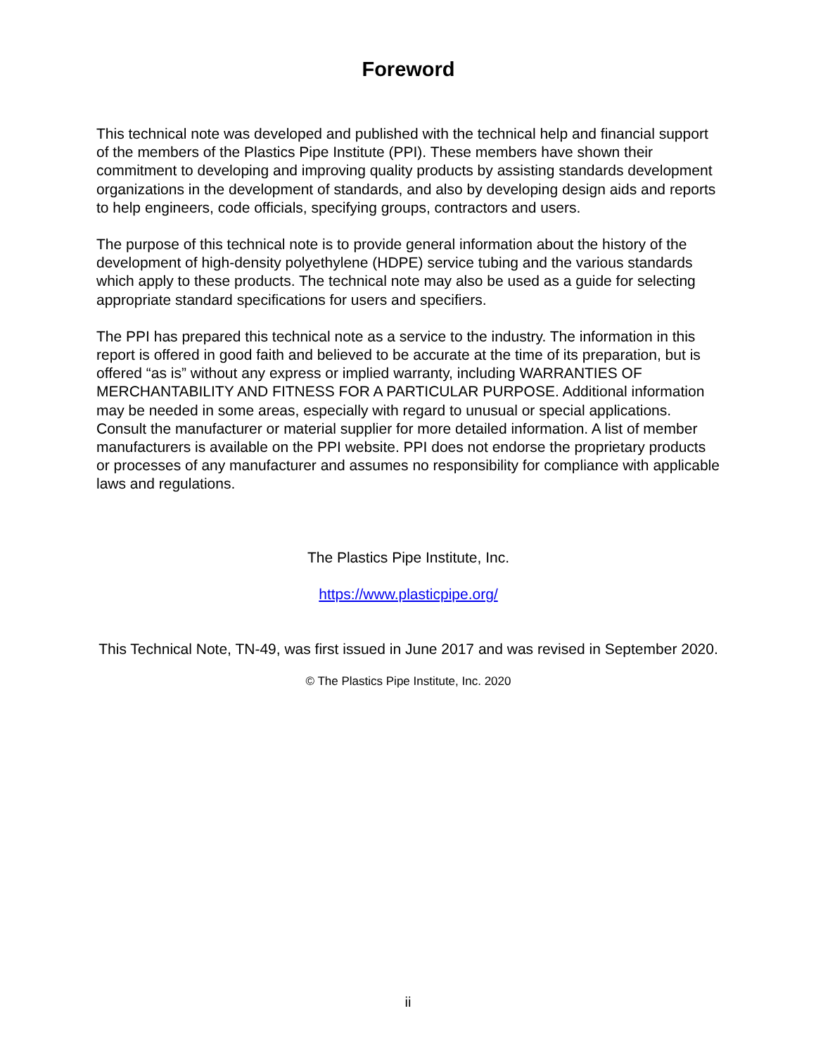Foreword
This technical note was developed and published with the technical help and financial support of the members of the Plastics Pipe Institute (PPI). These members have shown their commitment to developing and improving quality products by assisting standards development organizations in the development of standards, and also by developing design aids and reports to help engineers, code officials, specifying groups, contractors and users.
The purpose of this technical note is to provide general information about the history of the development of high-density polyethylene (HDPE) service tubing and the various standards which apply to these products. The technical note may also be used as a guide for selecting appropriate standard specifications for users and specifiers.
The PPI has prepared this technical note as a service to the industry. The information in this report is offered in good faith and believed to be accurate at the time of its preparation, but is offered “as is” without any express or implied warranty, including WARRANTIES OF MERCHANTABILITY AND FITNESS FOR A PARTICULAR PURPOSE. Additional information may be needed in some areas, especially with regard to unusual or special applications. Consult the manufacturer or material supplier for more detailed information. A list of member manufacturers is available on the PPI website. PPI does not endorse the proprietary products or processes of any manufacturer and assumes no responsibility for compliance with applicable laws and regulations.
The Plastics Pipe Institute, Inc.
https://www.plasticpipe.org/
This Technical Note, TN-49, was first issued in June 2017 and was revised in September 2020.
© The Plastics Pipe Institute, Inc. 2020
ii